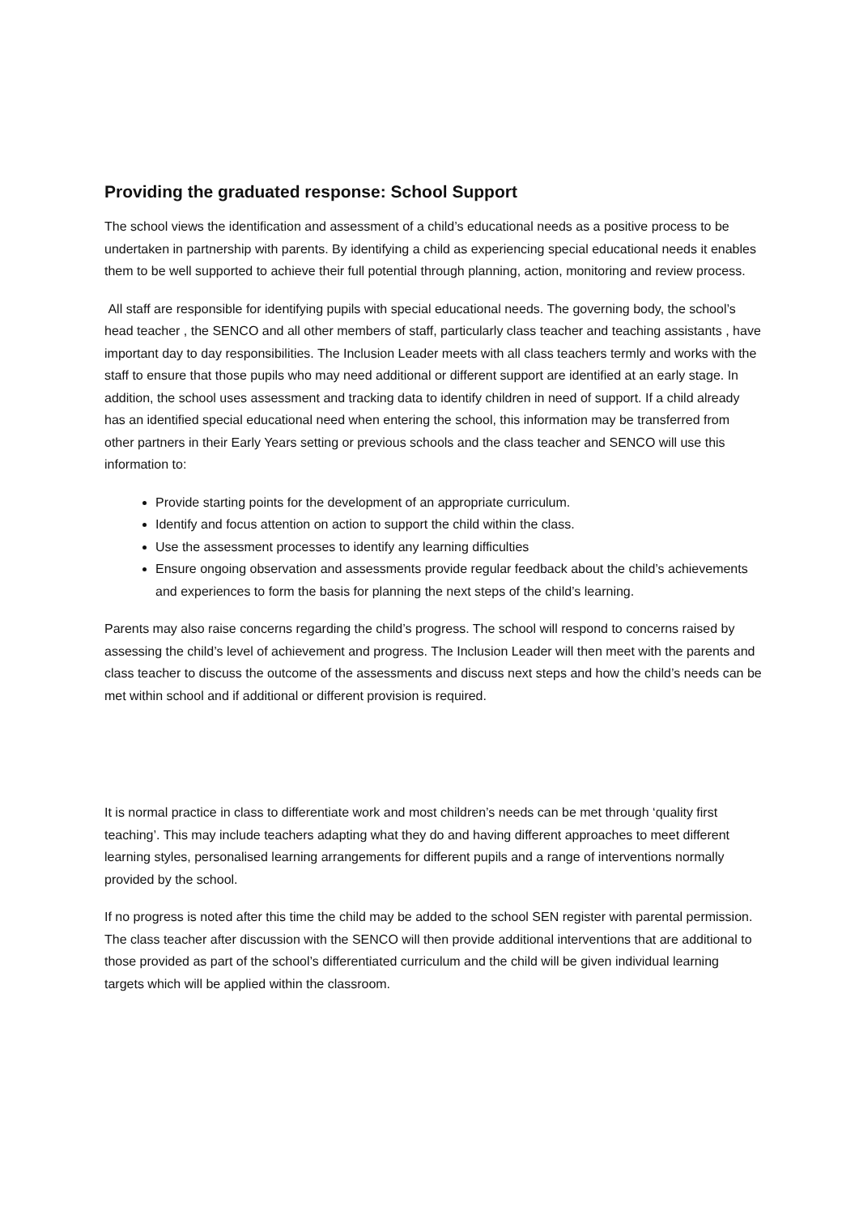Providing the graduated response: School Support
The school views the identification and assessment of a child’s educational needs as a positive process to be undertaken in partnership with parents. By identifying a child as experiencing special educational needs it enables them to be well supported to achieve their full potential through planning, action, monitoring and review process.
All staff are responsible for identifying pupils with special educational needs. The governing body, the school’s head teacher , the SENCO and all other members of staff, particularly class teacher and teaching assistants , have important day to day responsibilities. The Inclusion Leader meets with all class teachers termly and works with the staff to ensure that those pupils who may need additional or different support are identified at an early stage. In addition, the school uses assessment and tracking data to identify children in need of support. If a child already has an identified special educational need when entering the school, this information may be transferred from other partners in their Early Years setting or previous schools and the class teacher and SENCO will use this information to:
Provide starting points for the development of an appropriate curriculum.
Identify and focus attention on action to support the child within the class.
Use the assessment processes to identify any learning difficulties
Ensure ongoing observation and assessments provide regular feedback about the child’s achievements and experiences to form the basis for planning the next steps of the child’s learning.
Parents may also raise concerns regarding the child’s progress. The school will respond to concerns raised by assessing the child’s level of achievement and progress. The Inclusion Leader will then meet with the parents and class teacher to discuss the outcome of the assessments and discuss next steps and how the child’s needs can be met within school and if additional or different provision is required.
It is normal practice in class to differentiate work and most children’s needs can be met through ‘quality first teaching’. This may include teachers adapting what they do and having different approaches to meet different learning styles, personalised learning arrangements for different pupils and a range of interventions normally provided by the school.
If no progress is noted after this time the child may be added to the school SEN register with parental permission. The class teacher after discussion with the SENCO will then provide additional interventions that are additional to those provided as part of the school’s differentiated curriculum and the child will be given individual learning targets which will be applied within the classroom.